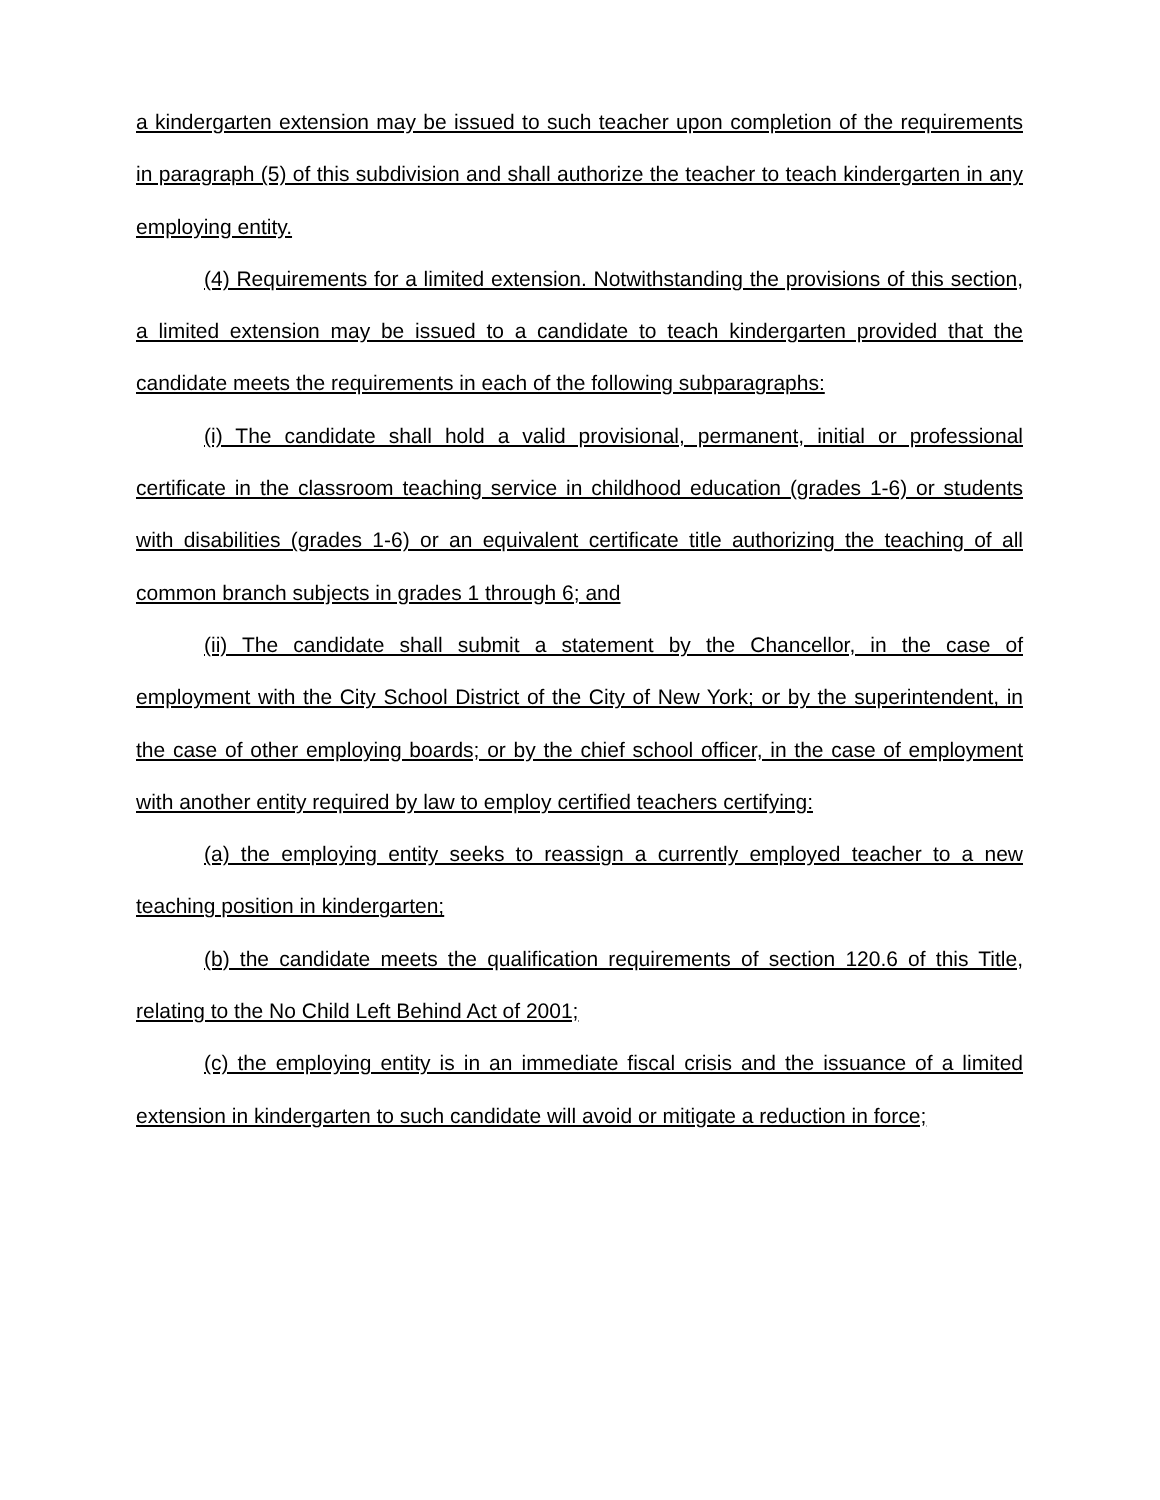a kindergarten extension may be issued to such teacher upon completion of the requirements in paragraph (5) of this subdivision and shall authorize the teacher to teach kindergarten in any employing entity.
(4) Requirements for a limited extension. Notwithstanding the provisions of this section, a limited extension may be issued to a candidate to teach kindergarten provided that the candidate meets the requirements in each of the following subparagraphs:
(i) The candidate shall hold a valid provisional, permanent, initial or professional certificate in the classroom teaching service in childhood education (grades 1-6) or students with disabilities (grades 1-6) or an equivalent certificate title authorizing the teaching of all common branch subjects in grades 1 through 6; and
(ii) The candidate shall submit a statement by the Chancellor, in the case of employment with the City School District of the City of New York; or by the superintendent, in the case of other employing boards; or by the chief school officer, in the case of employment with another entity required by law to employ certified teachers certifying:
(a) the employing entity seeks to reassign a currently employed teacher to a new teaching position in kindergarten;
(b) the candidate meets the qualification requirements of section 120.6 of this Title, relating to the No Child Left Behind Act of 2001;
(c) the employing entity is in an immediate fiscal crisis and the issuance of a limited extension in kindergarten to such candidate will avoid or mitigate a reduction in force;